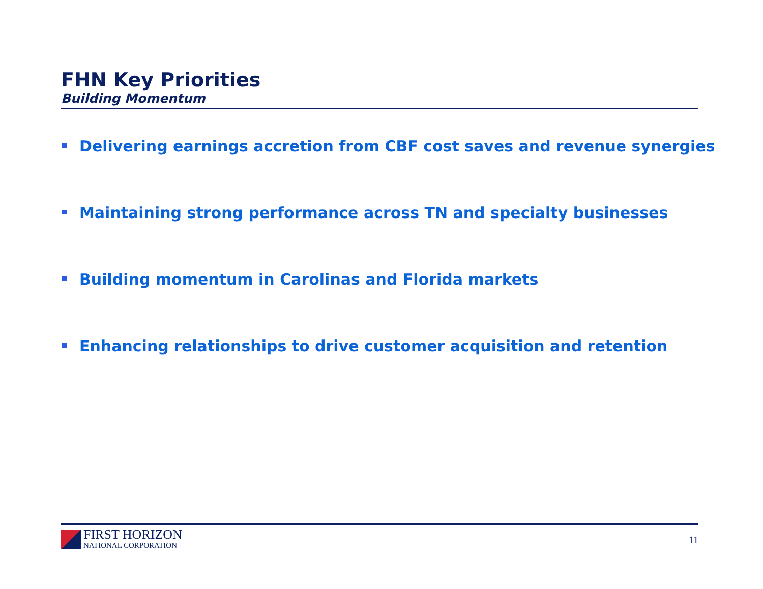FHN Key Priorities
Building Momentum
Delivering earnings accretion from CBF cost saves and revenue synergies
Maintaining strong performance across TN and specialty businesses
Building momentum in Carolinas and Florida markets
Enhancing relationships to drive customer acquisition and retention
FIRST HORIZON
NATIONAL CORPORATION
11